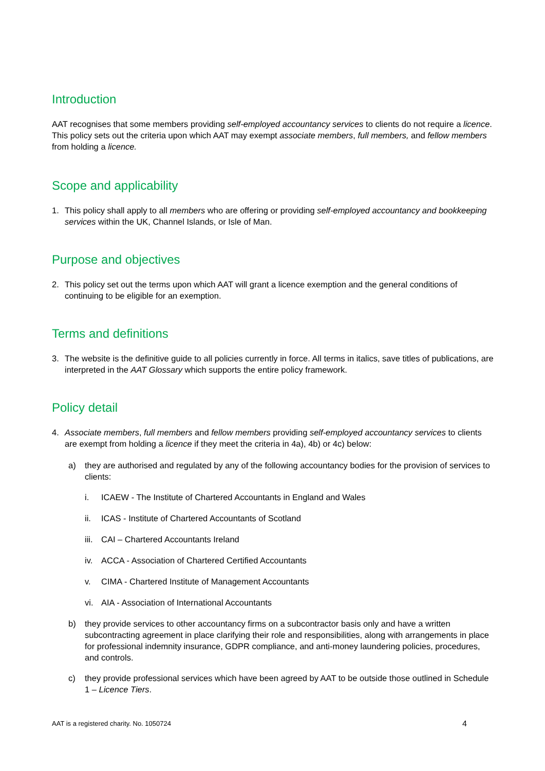Introduction
AAT recognises that some members providing self-employed accountancy services to clients do not require a licence. This policy sets out the criteria upon which AAT may exempt associate members, full members, and fellow members from holding a licence.
Scope and applicability
1. This policy shall apply to all members who are offering or providing self-employed accountancy and bookkeeping services within the UK, Channel Islands, or Isle of Man.
Purpose and objectives
2. This policy set out the terms upon which AAT will grant a licence exemption and the general conditions of continuing to be eligible for an exemption.
Terms and definitions
3. The website is the definitive guide to all policies currently in force. All terms in italics, save titles of publications, are interpreted in the AAT Glossary which supports the entire policy framework.
Policy detail
4. Associate members, full members and fellow members providing self-employed accountancy services to clients are exempt from holding a licence if they meet the criteria in 4a), 4b) or 4c) below:
a) they are authorised and regulated by any of the following accountancy bodies for the provision of services to clients:
i. ICAEW - The Institute of Chartered Accountants in England and Wales
ii. ICAS - Institute of Chartered Accountants of Scotland
iii. CAI – Chartered Accountants Ireland
iv. ACCA - Association of Chartered Certified Accountants
v. CIMA - Chartered Institute of Management Accountants
vi. AIA - Association of International Accountants
b) they provide services to other accountancy firms on a subcontractor basis only and have a written subcontracting agreement in place clarifying their role and responsibilities, along with arrangements in place for professional indemnity insurance, GDPR compliance, and anti-money laundering policies, procedures, and controls.
c) they provide professional services which have been agreed by AAT to be outside those outlined in Schedule 1 – Licence Tiers.
AAT is a registered charity. No. 1050724 4